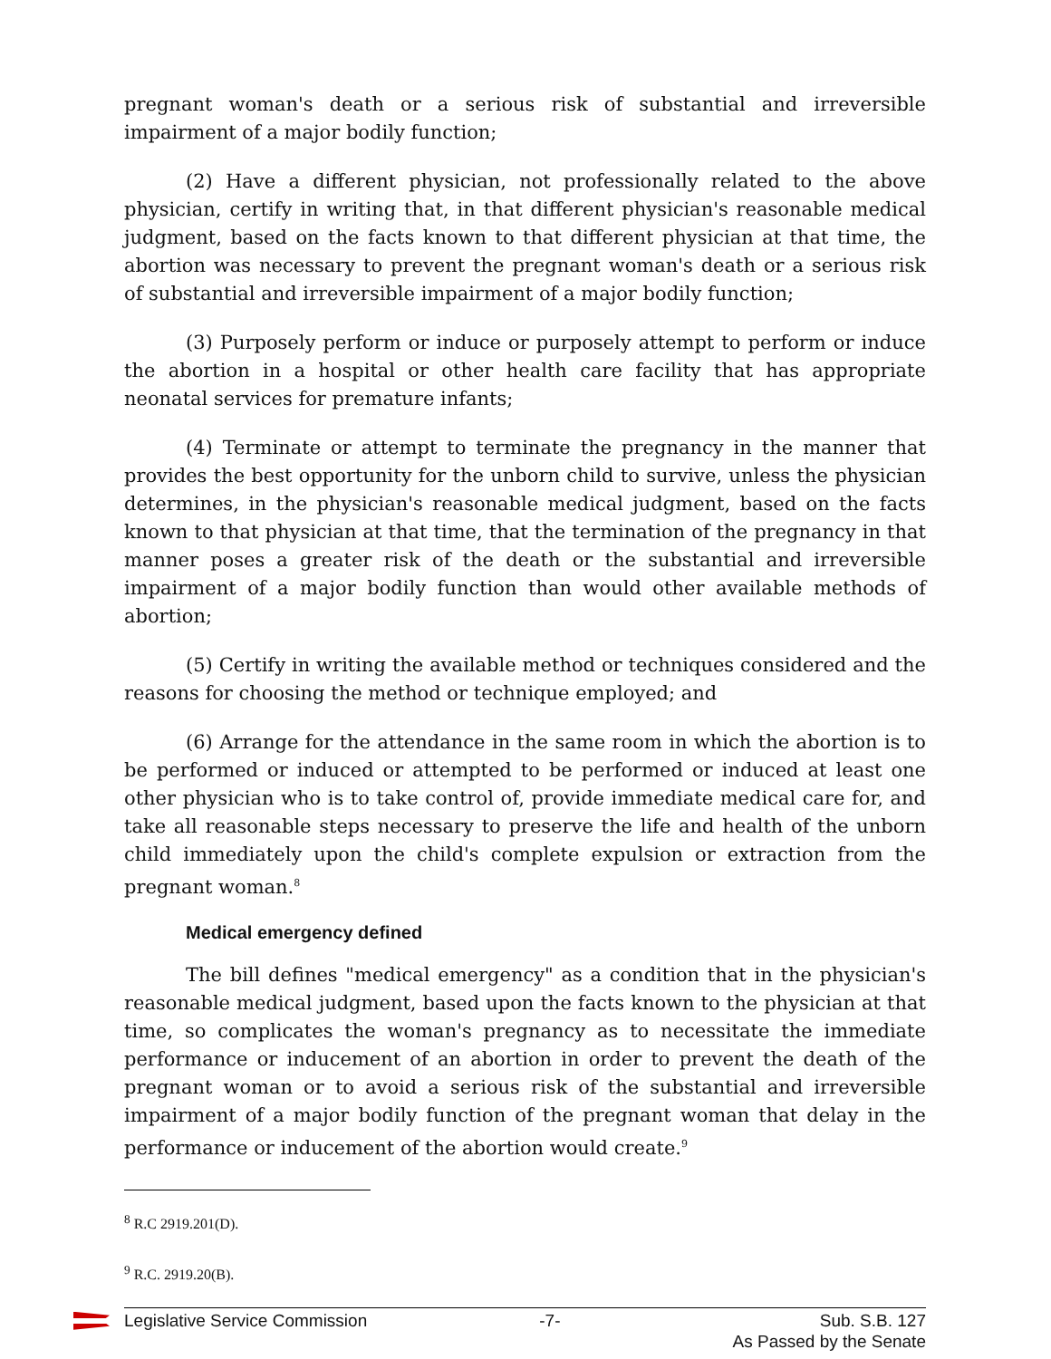pregnant woman's death or a serious risk of substantial and irreversible impairment of a major bodily function;
(2) Have a different physician, not professionally related to the above physician, certify in writing that, in that different physician's reasonable medical judgment, based on the facts known to that different physician at that time, the abortion was necessary to prevent the pregnant woman's death or a serious risk of substantial and irreversible impairment of a major bodily function;
(3) Purposely perform or induce or purposely attempt to perform or induce the abortion in a hospital or other health care facility that has appropriate neonatal services for premature infants;
(4) Terminate or attempt to terminate the pregnancy in the manner that provides the best opportunity for the unborn child to survive, unless the physician determines, in the physician's reasonable medical judgment, based on the facts known to that physician at that time, that the termination of the pregnancy in that manner poses a greater risk of the death or the substantial and irreversible impairment of a major bodily function than would other available methods of abortion;
(5) Certify in writing the available method or techniques considered and the reasons for choosing the method or technique employed; and
(6) Arrange for the attendance in the same room in which the abortion is to be performed or induced or attempted to be performed or induced at least one other physician who is to take control of, provide immediate medical care for, and take all reasonable steps necessary to preserve the life and health of the unborn child immediately upon the child's complete expulsion or extraction from the pregnant woman.<sup>8</sup>
Medical emergency defined
The bill defines "medical emergency" as a condition that in the physician's reasonable medical judgment, based upon the facts known to the physician at that time, so complicates the woman's pregnancy as to necessitate the immediate performance or inducement of an abortion in order to prevent the death of the pregnant woman or to avoid a serious risk of the substantial and irreversible impairment of a major bodily function of the pregnant woman that delay in the performance or inducement of the abortion would create.<sup>9</sup>
<sup>8</sup> R.C 2919.201(D).
<sup>9</sup> R.C. 2919.20(B).
Legislative Service Commission -7- Sub. S.B. 127
As Passed by the Senate